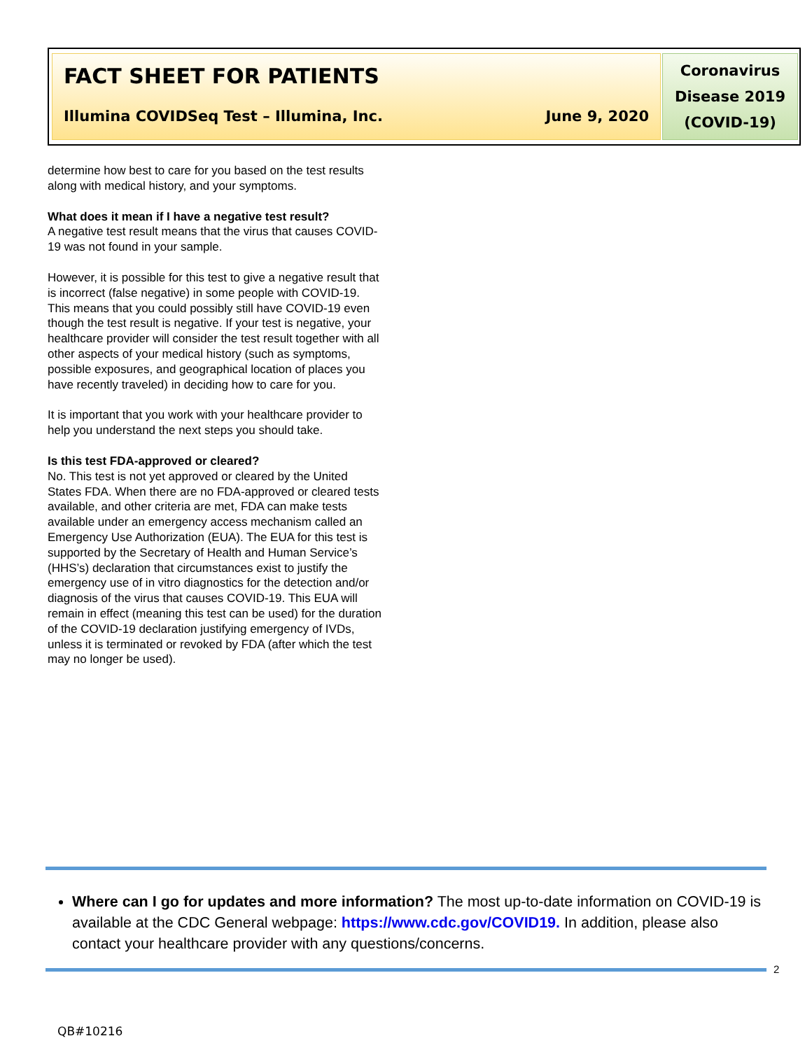FACT SHEET FOR PATIENTS
Illumina COVIDSeq Test – Illumina, Inc. June 9, 2020
Coronavirus
Disease 2019
(COVID-19)
determine how best to care for you based on the test results along with medical history, and your symptoms.
What does it mean if I have a negative test result?
A negative test result means that the virus that causes COVID-19 was not found in your sample.
However, it is possible for this test to give a negative result that is incorrect (false negative) in some people with COVID-19. This means that you could possibly still have COVID-19 even though the test result is negative. If your test is negative, your healthcare provider will consider the test result together with all other aspects of your medical history (such as symptoms, possible exposures, and geographical location of places you have recently traveled) in deciding how to care for you.
It is important that you work with your healthcare provider to help you understand the next steps you should take.
Is this test FDA-approved or cleared?
No. This test is not yet approved or cleared by the United States FDA. When there are no FDA-approved or cleared tests available, and other criteria are met, FDA can make tests available under an emergency access mechanism called an Emergency Use Authorization (EUA). The EUA for this test is supported by the Secretary of Health and Human Service’s (HHS’s) declaration that circumstances exist to justify the emergency use of in vitro diagnostics for the detection and/or diagnosis of the virus that causes COVID-19. This EUA will remain in effect (meaning this test can be used) for the duration of the COVID-19 declaration justifying emergency of IVDs, unless it is terminated or revoked by FDA (after which the test may no longer be used).
Where can I go for updates and more information? The most up-to-date information on COVID-19 is available at the CDC General webpage: https://www.cdc.gov/COVID19. In addition, please also contact your healthcare provider with any questions/concerns.
2
QB#10216